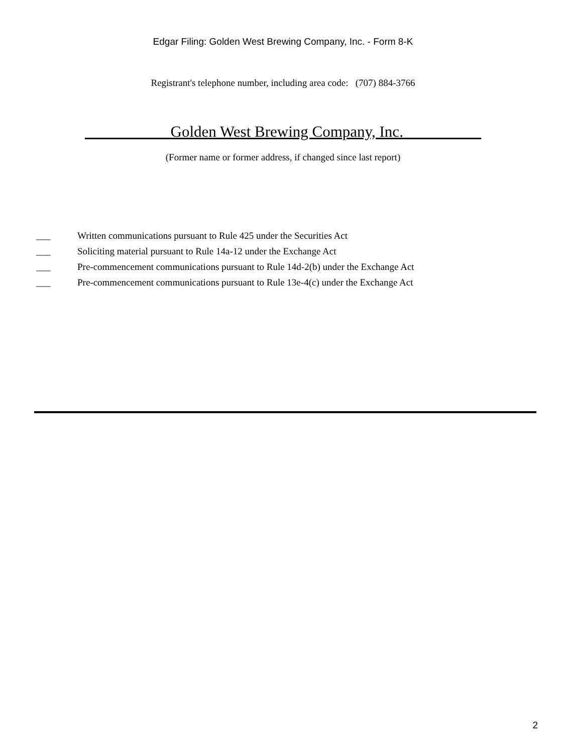Edgar Filing: Golden West Brewing Company, Inc. - Form 8-K
Registrant's telephone number, including area code: (707) 884-3766
___________Golden West Brewing Company, Inc.__________
(Former name or former address, if changed since last report)
___ Written communications pursuant to Rule 425 under the Securities Act
___ Soliciting material pursuant to Rule 14a-12 under the Exchange Act
___ Pre-commencement communications pursuant to Rule 14d-2(b) under the Exchange Act
___ Pre-commencement communications pursuant to Rule 13e-4(c) under the Exchange Act
2